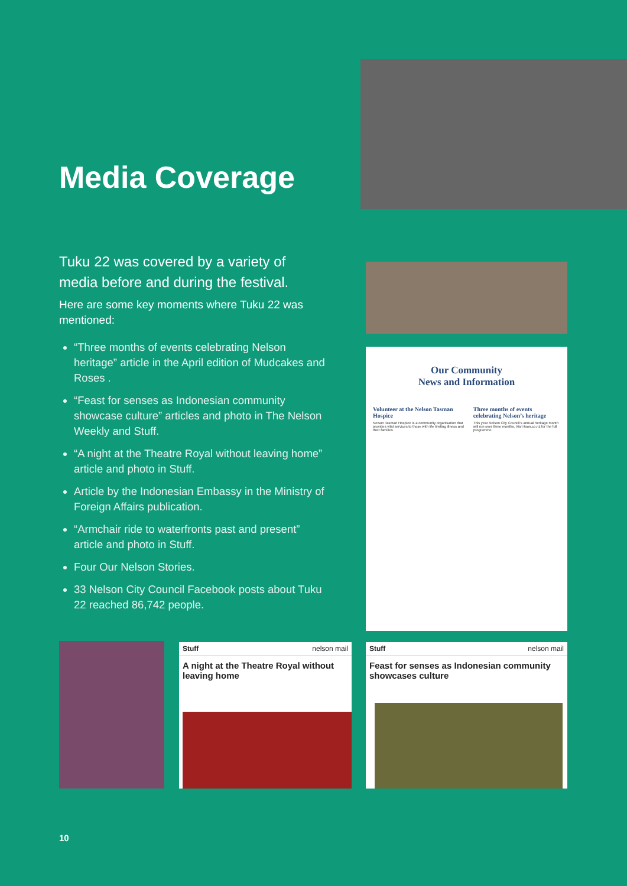Media Coverage
Tuku 22 was covered by a variety of media before and during the festival.
Here are some key moments where Tuku 22 was mentioned:
“Three months of events celebrating Nelson heritage” article in the April edition of Mudcakes and Roses .
“Feast for senses as Indonesian community showcase culture” articles and photo in The Nelson Weekly and Stuff.
“A night at the Theatre Royal without leaving home” article and photo in Stuff.
Article by the Indonesian Embassy in the Ministry of Foreign Affairs publication.
“Armchair ride to waterfronts past and present” article and photo in Stuff.
Four Our Nelson Stories.
33 Nelson City Council Facebook posts about Tuku 22 reached 86,742 people.
Our Community
News and Information
Volunteer at the Nelson Tasman Hospice
Nelson Tasman Hospice is a community organisation that provides vital services to those with life limiting illness and their families.
Three months of events celebrating Nelson’s heritage
This year Nelson City Council’s annual heritage month will run over three months. Visit itson.co.nz for the full programme.
Stuff nelson mail
A night at the Theatre Royal without leaving home
Stuff nelson mail
Feast for senses as Indonesian community showcases culture
10